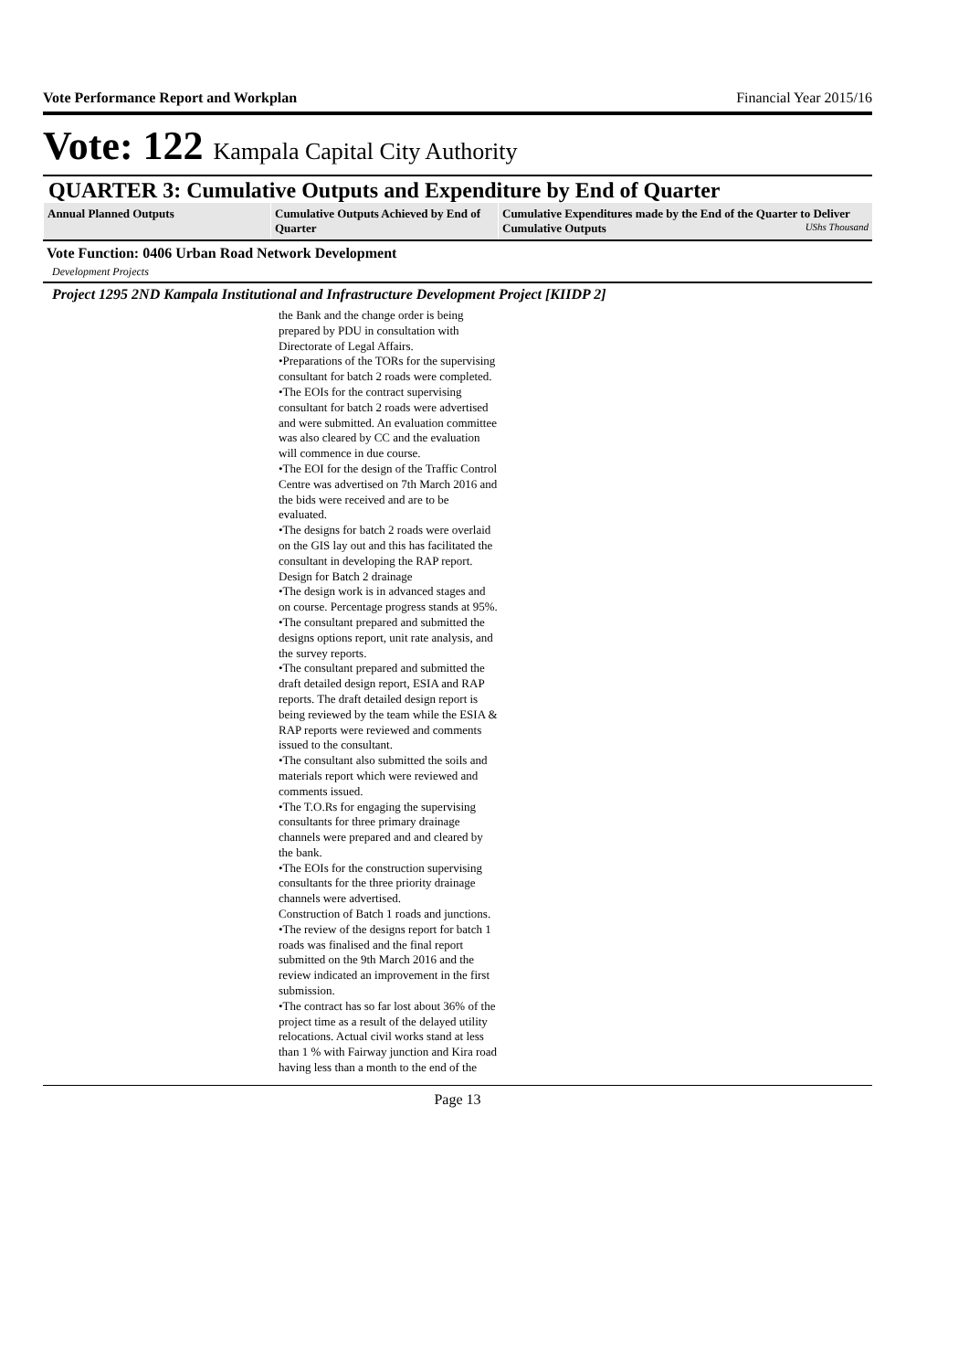Vote Performance Report and Workplan Financial Year 2015/16
Vote: 122 Kampala Capital City Authority
QUARTER 3: Cumulative Outputs and Expenditure by End of Quarter
| Annual Planned Outputs | Cumulative Outputs Achieved by End of Quarter | Cumulative Expenditures made by the End of the Quarter to Deliver Cumulative Outputs UShs Thousand |
| --- | --- | --- |
Vote Function: 0406 Urban Road Network Development
Development Projects
Project 1295 2ND Kampala Institutional and Infrastructure Development Project [KIIDP 2]
the Bank and the change order is being prepared by PDU in consultation with Directorate of Legal Affairs.
•Preparations of the TORs for the supervising consultant for batch 2 roads were completed.
•The EOIs for the contract supervising consultant for batch 2 roads were advertised and were submitted. An evaluation committee was also cleared by CC and the evaluation will commence in due course.
•The EOI for the design of the Traffic Control Centre was advertised on 7th March 2016 and the bids were received and are to be evaluated.
•The designs for batch 2 roads were overlaid on the GIS lay out and this has facilitated the consultant in developing the RAP report.
Design for Batch 2 drainage
•The design work is in advanced stages and on course. Percentage progress stands at 95%.
•The consultant prepared and submitted the designs options report, unit rate analysis, and the survey reports.
•The consultant prepared and submitted the draft detailed design report, ESIA and RAP reports. The draft detailed design report is being reviewed by the team while the ESIA & RAP reports were reviewed and comments issued to the consultant.
•The consultant also submitted the soils and materials report which were reviewed and comments issued.
•The T.O.Rs for engaging the supervising consultants for three primary drainage channels were prepared and and cleared by the bank.
•The EOIs for the construction supervising consultants for the three priority drainage channels were advertised.
Construction of Batch 1 roads and junctions.
•The review of the designs report for batch 1 roads was finalised and the final report submitted on the 9th March 2016 and the review indicated an improvement in the first submission.
•The contract has so far lost about 36% of the project time as a result of the delayed utility relocations. Actual civil works stand at less than 1 % with Fairway junction and Kira road having less than a month to the end of the
Page 13